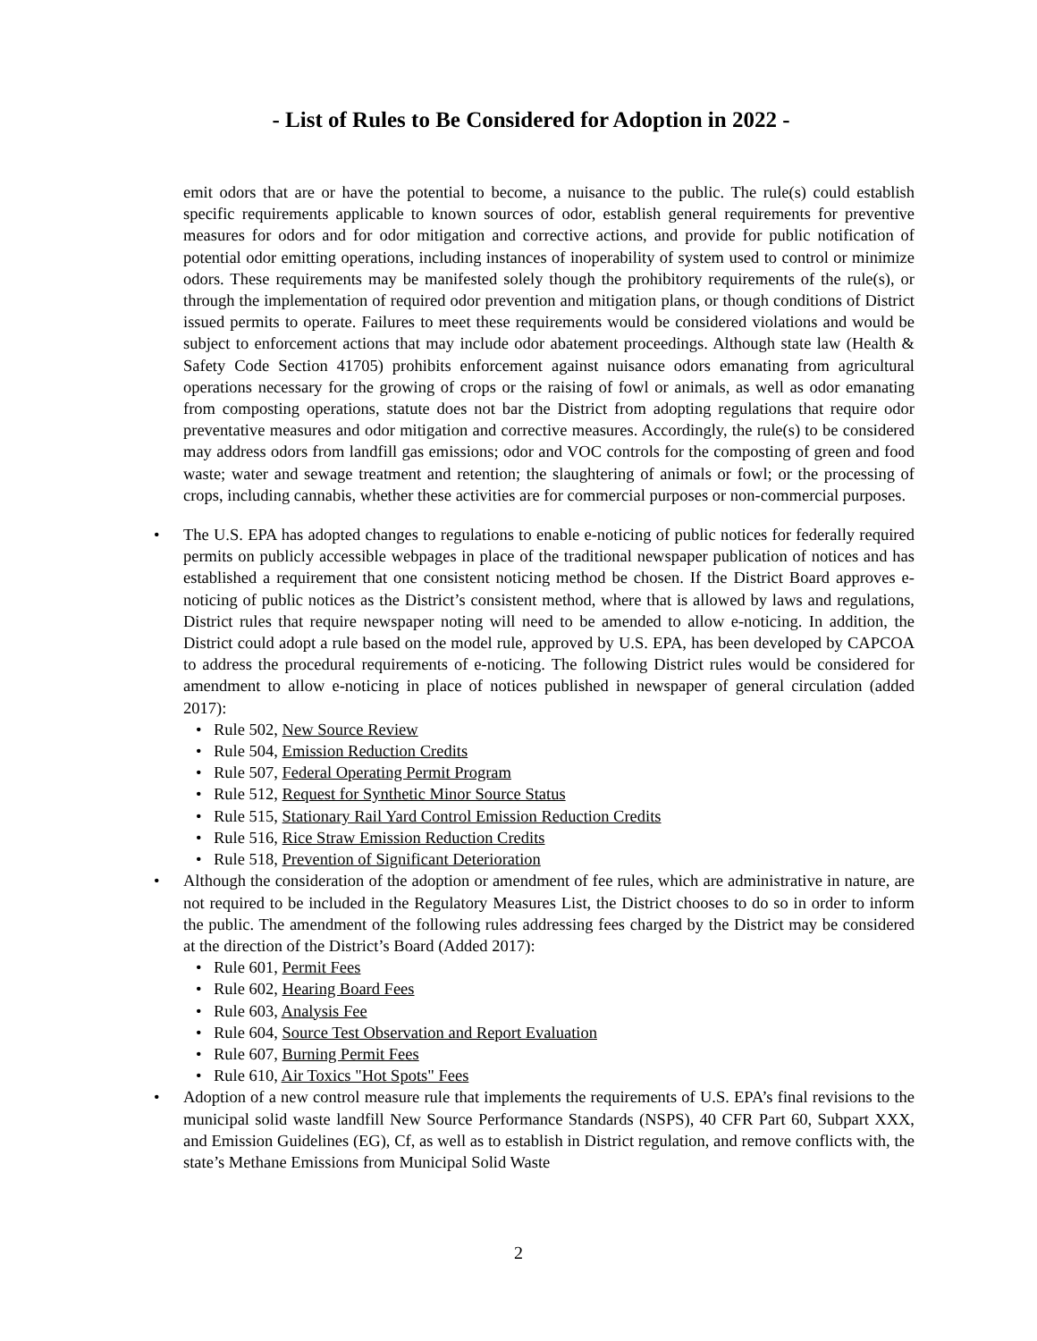- List of Rules to Be Considered for Adoption in 2022 -
emit odors that are or have the potential to become, a nuisance to the public. The rule(s) could establish specific requirements applicable to known sources of odor, establish general requirements for preventive measures for odors and for odor mitigation and corrective actions, and provide for public notification of potential odor emitting operations, including instances of inoperability of system used to control or minimize odors. These requirements may be manifested solely though the prohibitory requirements of the rule(s), or through the implementation of required odor prevention and mitigation plans, or though conditions of District issued permits to operate. Failures to meet these requirements would be considered violations and would be subject to enforcement actions that may include odor abatement proceedings. Although state law (Health & Safety Code Section 41705) prohibits enforcement against nuisance odors emanating from agricultural operations necessary for the growing of crops or the raising of fowl or animals, as well as odor emanating from composting operations, statute does not bar the District from adopting regulations that require odor preventative measures and odor mitigation and corrective measures. Accordingly, the rule(s) to be considered may address odors from landfill gas emissions; odor and VOC controls for the composting of green and food waste; water and sewage treatment and retention; the slaughtering of animals or fowl; or the processing of crops, including cannabis, whether these activities are for commercial purposes or non-commercial purposes.
• The U.S. EPA has adopted changes to regulations to enable e-noticing of public notices for federally required permits on publicly accessible webpages in place of the traditional newspaper publication of notices and has established a requirement that one consistent noticing method be chosen. If the District Board approves e-noticing of public notices as the District’s consistent method, where that is allowed by laws and regulations, District rules that require newspaper noting will need to be amended to allow e-noticing. In addition, the District could adopt a rule based on the model rule, approved by U.S. EPA, has been developed by CAPCOA to address the procedural requirements of e-noticing. The following District rules would be considered for amendment to allow e-noticing in place of notices published in newspaper of general circulation (added 2017):
• Rule 502, New Source Review
• Rule 504, Emission Reduction Credits
• Rule 507, Federal Operating Permit Program
• Rule 512, Request for Synthetic Minor Source Status
• Rule 515, Stationary Rail Yard Control Emission Reduction Credits
• Rule 516, Rice Straw Emission Reduction Credits
• Rule 518, Prevention of Significant Deterioration
• Although the consideration of the adoption or amendment of fee rules, which are administrative in nature, are not required to be included in the Regulatory Measures List, the District chooses to do so in order to inform the public. The amendment of the following rules addressing fees charged by the District may be considered at the direction of the District’s Board (Added 2017):
• Rule 601, Permit Fees
• Rule 602, Hearing Board Fees
• Rule 603, Analysis Fee
• Rule 604, Source Test Observation and Report Evaluation
• Rule 607, Burning Permit Fees
• Rule 610, Air Toxics "Hot Spots" Fees
• Adoption of a new control measure rule that implements the requirements of U.S. EPA’s final revisions to the municipal solid waste landfill New Source Performance Standards (NSPS), 40 CFR Part 60, Subpart XXX, and Emission Guidelines (EG), Cf, as well as to establish in District regulation, and remove conflicts with, the state’s Methane Emissions from Municipal Solid Waste
2